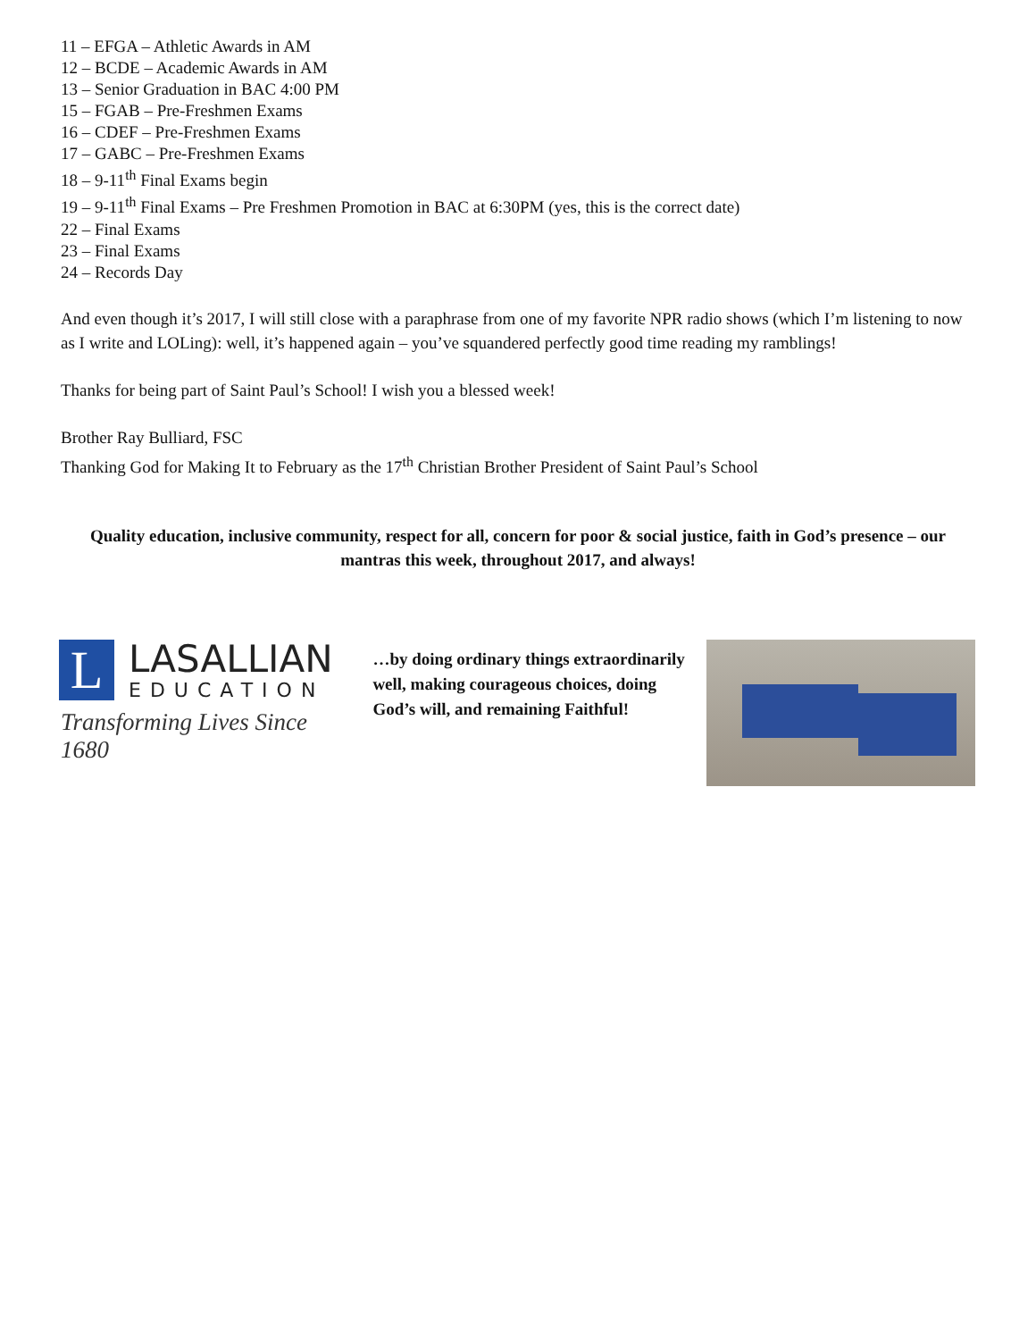11 – EFGA – Athletic Awards in AM
12 – BCDE – Academic Awards in AM
13 – Senior Graduation in BAC 4:00 PM
15 – FGAB – Pre-Freshmen Exams
16 – CDEF – Pre-Freshmen Exams
17 – GABC – Pre-Freshmen Exams
18 – 9-11<sup>th</sup> Final Exams begin
19 – 9-11<sup>th</sup> Final Exams – Pre Freshmen Promotion in BAC at 6:30PM (yes, this is the correct date)
22 – Final Exams
23 – Final Exams
24 – Records Day
And even though it’s 2017, I will still close with a paraphrase from one of my favorite NPR radio shows (which I’m listening to now as I write and LOLing): well, it’s happened again – you’ve squandered perfectly good time reading my ramblings!
Thanks for being part of Saint Paul’s School! I wish you a blessed week!
Brother Ray Bulliard, FSC
Thanking God for Making It to February as the 17<sup>th</sup> Christian Brother President of Saint Paul’s School
Quality education, inclusive community, respect for all, concern for poor & social justice, faith in God’s presence – our mantras this week, throughout 2017, and always!
L
LASALLIAN
EDUCATION
Transforming Lives Since 1680
…by doing ordinary things extraordinarily well, making courageous choices, doing God’s will, and remaining Faithful!